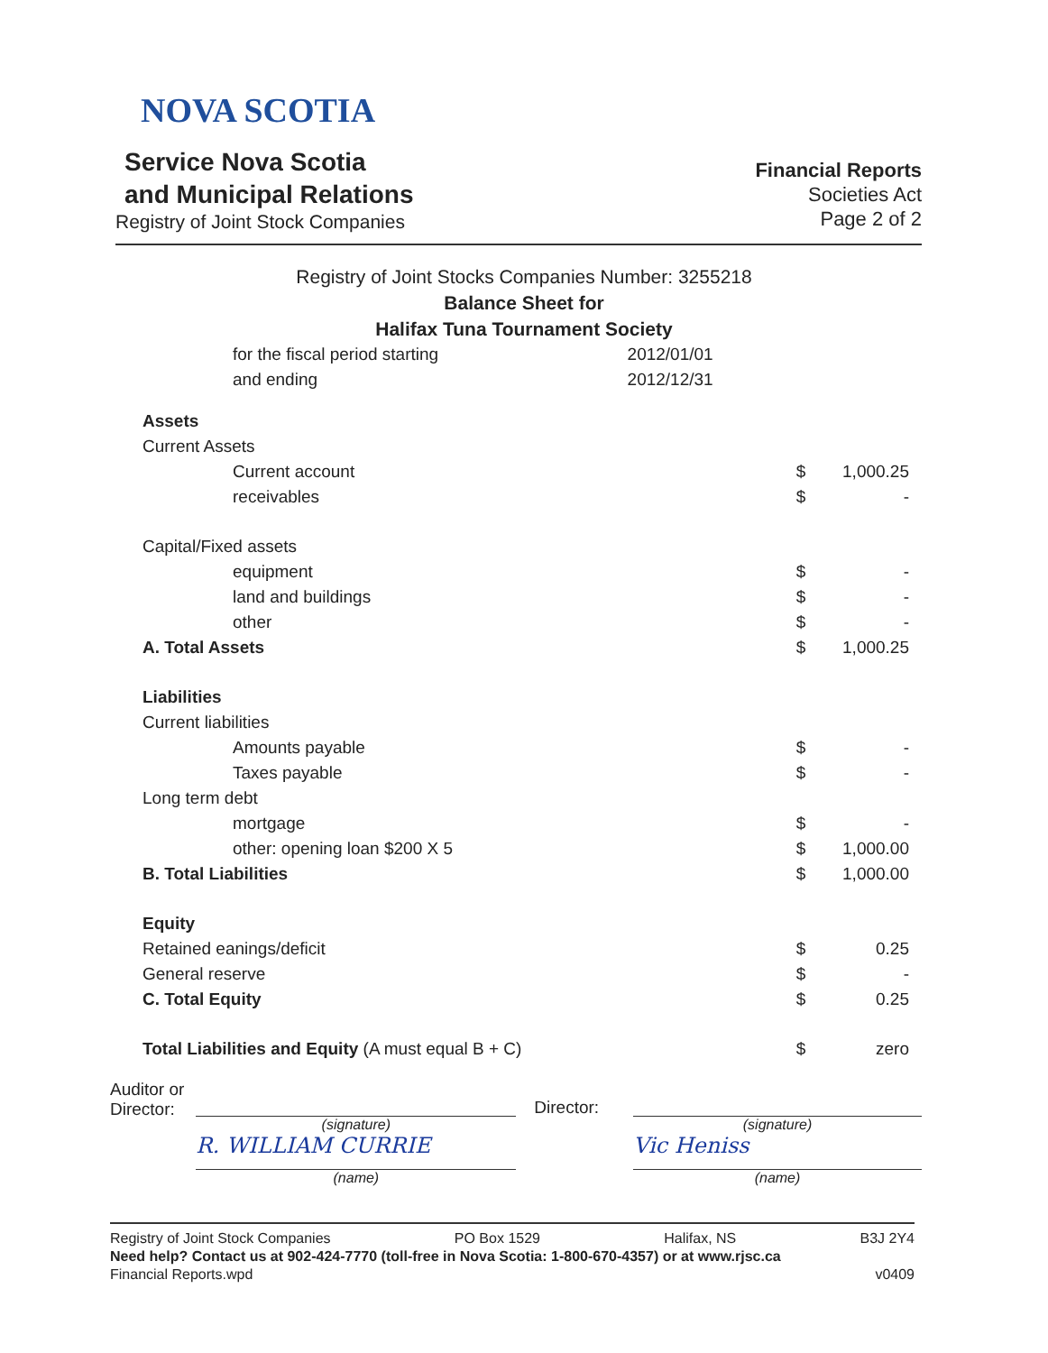NOVA SCOTIA
Service Nova Scotia
and Municipal Relations
Registry of Joint Stock Companies
Financial Reports
Societies Act
Page 2 of 2
Registry of Joint Stocks Companies Number: 3255218
Balance Sheet for
Halifax Tuna Tournament Society
| for the fiscal period starting | 2012/01/01 |
| and ending | 2012/12/31 |
| Assets | | |
| Current Assets | | |
| Current account | $ | 1,000.25 |
| receivables | $ | - |
| Capital/Fixed assets | | |
| equipment | $ | - |
| land and buildings | $ | - |
| other | $ | - |
| A. Total Assets | $ | 1,000.25 |
| Liabilities | | |
| Current liabilities | | |
| Amounts payable | $ | - |
| Taxes payable | $ | - |
| Long term debt | | |
| mortgage | $ | - |
| other: opening loan $200 X 5 | $ | 1,000.00 |
| B. Total Liabilities | $ | 1,000.00 |
| Equity | | |
| Retained eanings/deficit | $ | 0.25 |
| General reserve | $ | - |
| C. Total Equity | $ | 0.25 |
| Total Liabilities and Equity (A must equal B + C) | $ | zero |
Auditor or
Director:
(signature)
R. WILLIAM CURRIE
(name)
Director:
(signature)
Vic Heniss
(name)
Registry of Joint Stock Companies PO Box 1529 Halifax, NS B3J 2Y4
Need help? Contact us at 902-424-7770 (toll-free in Nova Scotia: 1-800-670-4357) or at www.rjsc.ca
Financial Reports.wpd v0409